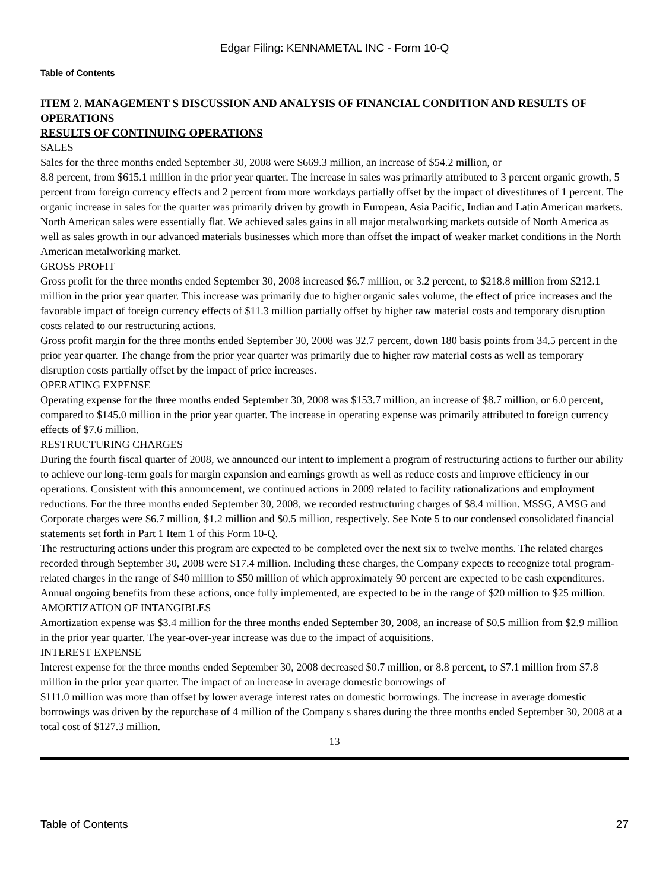Edgar Filing: KENNAMETAL INC - Form 10-Q
Table of Contents
ITEM 2. MANAGEMENT S DISCUSSION AND ANALYSIS OF FINANCIAL CONDITION AND RESULTS OF OPERATIONS
RESULTS OF CONTINUING OPERATIONS
SALES
Sales for the three months ended September 30, 2008 were $669.3 million, an increase of $54.2 million, or
8.8 percent, from $615.1 million in the prior year quarter. The increase in sales was primarily attributed to 3 percent organic growth, 5 percent from foreign currency effects and 2 percent from more workdays partially offset by the impact of divestitures of 1 percent. The organic increase in sales for the quarter was primarily driven by growth in European, Asia Pacific, Indian and Latin American markets. North American sales were essentially flat. We achieved sales gains in all major metalworking markets outside of North America as well as sales growth in our advanced materials businesses which more than offset the impact of weaker market conditions in the North American metalworking market.
GROSS PROFIT
Gross profit for the three months ended September 30, 2008 increased $6.7 million, or 3.2 percent, to $218.8 million from $212.1 million in the prior year quarter. This increase was primarily due to higher organic sales volume, the effect of price increases and the favorable impact of foreign currency effects of $11.3 million partially offset by higher raw material costs and temporary disruption costs related to our restructuring actions.
Gross profit margin for the three months ended September 30, 2008 was 32.7 percent, down 180 basis points from 34.5 percent in the prior year quarter. The change from the prior year quarter was primarily due to higher raw material costs as well as temporary disruption costs partially offset by the impact of price increases.
OPERATING EXPENSE
Operating expense for the three months ended September 30, 2008 was $153.7 million, an increase of $8.7 million, or 6.0 percent, compared to $145.0 million in the prior year quarter. The increase in operating expense was primarily attributed to foreign currency effects of $7.6 million.
RESTRUCTURING CHARGES
During the fourth fiscal quarter of 2008, we announced our intent to implement a program of restructuring actions to further our ability to achieve our long-term goals for margin expansion and earnings growth as well as reduce costs and improve efficiency in our operations. Consistent with this announcement, we continued actions in 2009 related to facility rationalizations and employment reductions. For the three months ended September 30, 2008, we recorded restructuring charges of $8.4 million. MSSG, AMSG and Corporate charges were $6.7 million, $1.2 million and $0.5 million, respectively. See Note 5 to our condensed consolidated financial statements set forth in Part 1 Item 1 of this Form 10-Q.
The restructuring actions under this program are expected to be completed over the next six to twelve months. The related charges recorded through September 30, 2008 were $17.4 million. Including these charges, the Company expects to recognize total program-related charges in the range of $40 million to $50 million of which approximately 90 percent are expected to be cash expenditures. Annual ongoing benefits from these actions, once fully implemented, are expected to be in the range of $20 million to $25 million.
AMORTIZATION OF INTANGIBLES
Amortization expense was $3.4 million for the three months ended September 30, 2008, an increase of $0.5 million from $2.9 million in the prior year quarter. The year-over-year increase was due to the impact of acquisitions.
INTEREST EXPENSE
Interest expense for the three months ended September 30, 2008 decreased $0.7 million, or 8.8 percent, to $7.1 million from $7.8 million in the prior year quarter. The impact of an increase in average domestic borrowings of
$111.0 million was more than offset by lower average interest rates on domestic borrowings. The increase in average domestic borrowings was driven by the repurchase of 4 million of the Company s shares during the three months ended September 30, 2008 at a total cost of $127.3 million.
13
Table of Contents 27